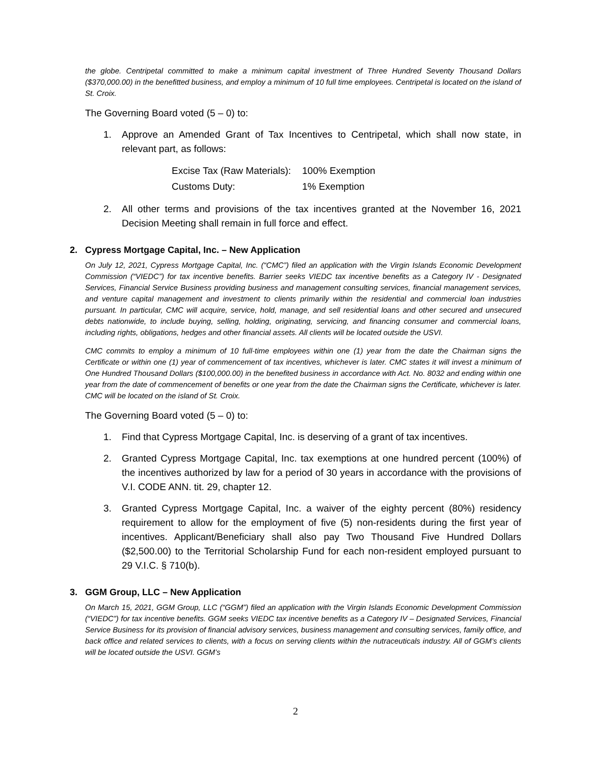the globe. Centripetal committed to make a minimum capital investment of Three Hundred Seventy Thousand Dollars ($370,000.00) in the benefitted business, and employ a minimum of 10 full time employees. Centripetal is located on the island of St. Croix.
The Governing Board voted (5 – 0) to:
1. Approve an Amended Grant of Tax Incentives to Centripetal, which shall now state, in relevant part, as follows:
| Excise Tax (Raw Materials): | 100% Exemption |
| Customs Duty: | 1% Exemption |
2. All other terms and provisions of the tax incentives granted at the November 16, 2021 Decision Meeting shall remain in full force and effect.
2. Cypress Mortgage Capital, Inc. – New Application
On July 12, 2021, Cypress Mortgage Capital, Inc. (“CMC”) filed an application with the Virgin Islands Economic Development Commission (“VIEDC”) for tax incentive benefits. Barrier seeks VIEDC tax incentive benefits as a Category IV - Designated Services, Financial Service Business providing business and management consulting services, financial management services, and venture capital management and investment to clients primarily within the residential and commercial loan industries pursuant. In particular, CMC will acquire, service, hold, manage, and sell residential loans and other secured and unsecured debts nationwide, to include buying, selling, holding, originating, servicing, and financing consumer and commercial loans, including rights, obligations, hedges and other financial assets. All clients will be located outside the USVI.
CMC commits to employ a minimum of 10 full-time employees within one (1) year from the date the Chairman signs the Certificate or within one (1) year of commencement of tax incentives, whichever is later. CMC states it will invest a minimum of One Hundred Thousand Dollars ($100,000.00) in the benefited business in accordance with Act. No. 8032 and ending within one year from the date of commencement of benefits or one year from the date the Chairman signs the Certificate, whichever is later. CMC will be located on the island of St. Croix.
The Governing Board voted (5 – 0) to:
1. Find that Cypress Mortgage Capital, Inc. is deserving of a grant of tax incentives.
2. Granted Cypress Mortgage Capital, Inc. tax exemptions at one hundred percent (100%) of the incentives authorized by law for a period of 30 years in accordance with the provisions of V.I. CODE ANN. tit. 29, chapter 12.
3. Granted Cypress Mortgage Capital, Inc. a waiver of the eighty percent (80%) residency requirement to allow for the employment of five (5) non-residents during the first year of incentives. Applicant/Beneficiary shall also pay Two Thousand Five Hundred Dollars ($2,500.00) to the Territorial Scholarship Fund for each non-resident employed pursuant to 29 V.I.C. § 710(b).
3. GGM Group, LLC – New Application
On March 15, 2021, GGM Group, LLC (“GGM”) filed an application with the Virgin Islands Economic Development Commission (“VIEDC”) for tax incentive benefits. GGM seeks VIEDC tax incentive benefits as a Category IV – Designated Services, Financial Service Business for its provision of financial advisory services, business management and consulting services, family office, and back office and related services to clients, with a focus on serving clients within the nutraceuticals industry. All of GGM’s clients will be located outside the USVI. GGM’s
2